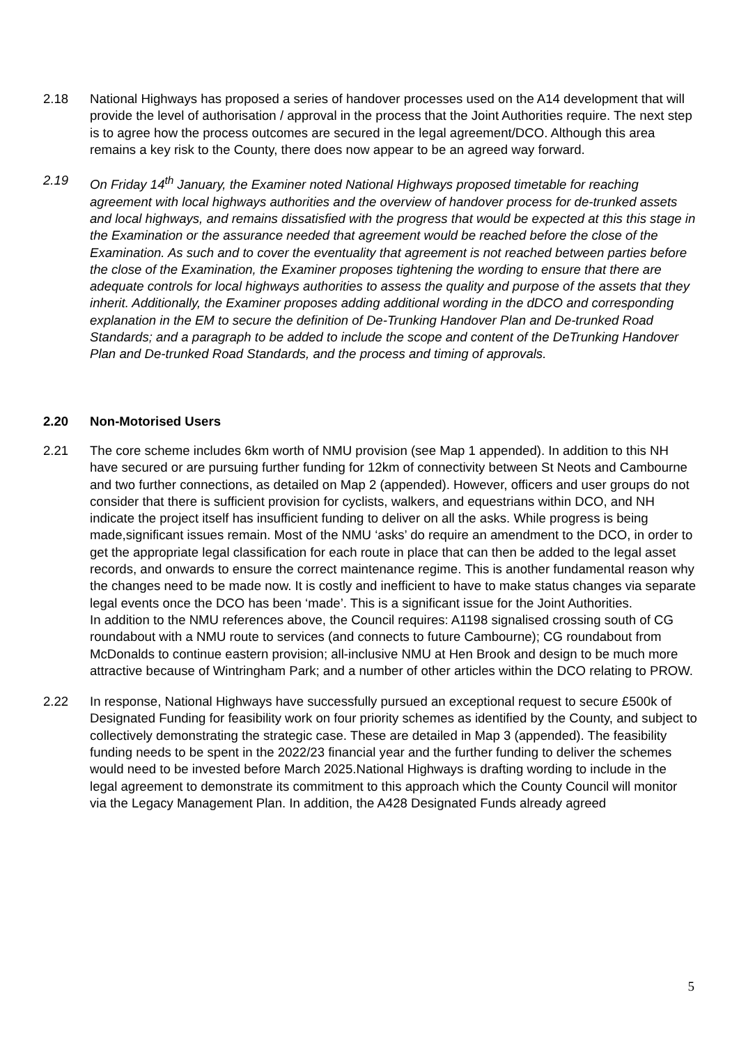2.18 National Highways has proposed a series of handover processes used on the A14 development that will provide the level of authorisation / approval in the process that the Joint Authorities require. The next step is to agree how the process outcomes are secured in the legal agreement/DCO. Although this area remains a key risk to the County, there does now appear to be an agreed way forward.
2.19 On Friday 14<sup>th</sup> January, the Examiner noted National Highways proposed timetable for reaching agreement with local highways authorities and the overview of handover process for de-trunked assets and local highways, and remains dissatisfied with the progress that would be expected at this this stage in the Examination or the assurance needed that agreement would be reached before the close of the Examination. As such and to cover the eventuality that agreement is not reached between parties before the close of the Examination, the Examiner proposes tightening the wording to ensure that there are adequate controls for local highways authorities to assess the quality and purpose of the assets that they inherit. Additionally, the Examiner proposes adding additional wording in the dDCO and corresponding explanation in the EM to secure the definition of De-Trunking Handover Plan and De-trunked Road Standards; and a paragraph to be added to include the scope and content of the DeTrunking Handover Plan and De-trunked Road Standards, and the process and timing of approvals.
2.20 Non-Motorised Users
2.21 The core scheme includes 6km worth of NMU provision (see Map 1 appended). In addition to this NH have secured or are pursuing further funding for 12km of connectivity between St Neots and Cambourne and two further connections, as detailed on Map 2 (appended). However, officers and user groups do not consider that there is sufficient provision for cyclists, walkers, and equestrians within DCO, and NH indicate the project itself has insufficient funding to deliver on all the asks. While progress is being made,significant issues remain. Most of the NMU ‘asks’ do require an amendment to the DCO, in order to get the appropriate legal classification for each route in place that can then be added to the legal asset records, and onwards to ensure the correct maintenance regime. This is another fundamental reason why the changes need to be made now. It is costly and inefficient to have to make status changes via separate legal events once the DCO has been ‘made’. This is a significant issue for the Joint Authorities.
In addition to the NMU references above, the Council requires: A1198 signalised crossing south of CG roundabout with a NMU route to services (and connects to future Cambourne); CG roundabout from McDonalds to continue eastern provision; all-inclusive NMU at Hen Brook and design to be much more attractive because of Wintringham Park; and a number of other articles within the DCO relating to PROW.
2.22 In response, National Highways have successfully pursued an exceptional request to secure £500k of Designated Funding for feasibility work on four priority schemes as identified by the County, and subject to collectively demonstrating the strategic case. These are detailed in Map 3 (appended). The feasibility funding needs to be spent in the 2022/23 financial year and the further funding to deliver the schemes would need to be invested before March 2025.National Highways is drafting wording to include in the legal agreement to demonstrate its commitment to this approach which the County Council will monitor via the Legacy Management Plan. In addition, the A428 Designated Funds already agreed
5